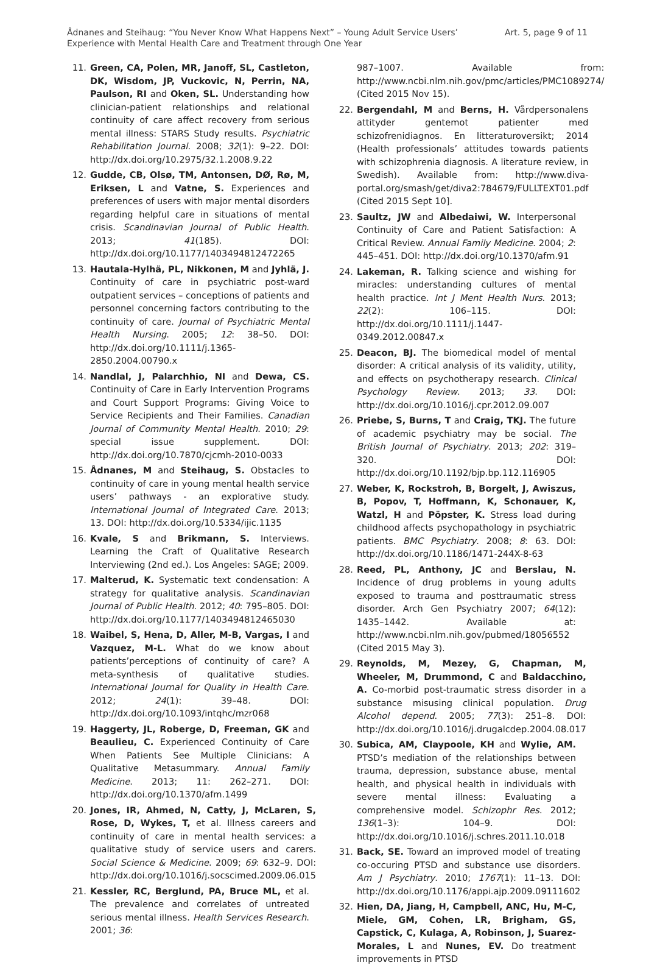Ådnanes and Steihaug: “You Never Know What Happens Next” – Young Adult Service Users’
Experience with Mental Health Care and Treatment through One Year
Art. 5, page 9 of 11
11. Green, CA, Polen, MR, Janoff, SL, Castleton, DK, Wisdom, JP, Vuckovic, N, Perrin, NA, Paulson, RI and Oken, SL. Understanding how clinician-patient relationships and relational continuity of care affect recovery from serious mental illness: STARS Study results. Psychiatric Rehabilitation Journal. 2008; 32(1): 9–22. DOI: http://dx.doi.org/10.2975/32.1.2008.9.22
12. Gudde, CB, Olsø, TM, Antonsen, DØ, Rø, M, Eriksen, L and Vatne, S. Experiences and preferences of users with major mental disorders regarding helpful care in situations of mental crisis. Scandinavian Journal of Public Health. 2013; 41(185). DOI: http://dx.doi.org/10.1177/1403494812472265
13. Hautala-Hylhä, PL, Nikkonen, M and Jyhlä, J. Continuity of care in psychiatric post-ward outpatient services – conceptions of patients and personnel concerning factors contributing to the continuity of care. Journal of Psychiatric Mental Health Nursing. 2005; 12: 38–50. DOI: http://dx.doi.org/10.1111/j.1365-2850.2004.00790.x
14. Nandlal, J, Palarchhio, NI and Dewa, CS. Continuity of Care in Early Intervention Programs and Court Support Programs: Giving Voice to Service Recipients and Their Families. Canadian Journal of Community Mental Health. 2010; 29: special issue supplement. DOI: http://dx.doi.org/10.7870/cjcmh-2010-0033
15. Ådnanes, M and Steihaug, S. Obstacles to continuity of care in young mental health service users’ pathways - an explorative study. International Journal of Integrated Care. 2013; 13. DOI: http://dx.doi.org/10.5334/ijic.1135
16. Kvale, S and Brikmann, S. Interviews. Learning the Craft of Qualitative Research Interviewing (2nd ed.). Los Angeles: SAGE; 2009.
17. Malterud, K. Systematic text condensation: A strategy for qualitative analysis. Scandinavian Journal of Public Health. 2012; 40: 795–805. DOI: http://dx.doi.org/10.1177/1403494812465030
18. Waibel, S, Hena, D, Aller, M-B, Vargas, I and Vazquez, M-L. What do we know about patients’perceptions of continuity of care? A meta-synthesis of qualitative studies. International Journal for Quality in Health Care. 2012; 24(1): 39–48. DOI: http://dx.doi.org/10.1093/intqhc/mzr068
19. Haggerty, JL, Roberge, D, Freeman, GK and Beaulieu, C. Experienced Continuity of Care When Patients See Multiple Clinicians: A Qualitative Metasummary. Annual Family Medicine. 2013; 11: 262–271. DOI: http://dx.doi.org/10.1370/afm.1499
20. Jones, IR, Ahmed, N, Catty, J, McLaren, S, Rose, D, Wykes, T, et al. Illness careers and continuity of care in mental health services: a qualitative study of service users and carers. Social Science & Medicine. 2009; 69: 632–9. DOI: http://dx.doi.org/10.1016/j.socscimed.2009.06.015
21. Kessler, RC, Berglund, PA, Bruce ML, et al. The prevalence and correlates of untreated serious mental illness. Health Services Research. 2001; 36:
987–1007. Available from: http://www.ncbi.nlm.nih.gov/pmc/articles/PMC1089274/ (Cited 2015 Nov 15).
22. Bergendahl, M and Berns, H. Vårdpersonalens attityder gentemot patienter med schizofrenidiagnos. En litteraturoversikt; 2014 (Health professionals’ attitudes towards patients with schizophrenia diagnosis. A literature review, in Swedish). Available from: http://www.diva-portal.org/smash/get/diva2:784679/FULLTEXT01.pdf (Cited 2015 Sept 10].
23. Saultz, JW and Albedaiwi, W. Interpersonal Continuity of Care and Patient Satisfaction: A Critical Review. Annual Family Medicine. 2004; 2: 445–451. DOI: http://dx.doi.org/10.1370/afm.91
24. Lakeman, R. Talking science and wishing for miracles: understanding cultures of mental health practice. Int J Ment Health Nurs. 2013; 22(2): 106–115. DOI: http://dx.doi.org/10.1111/j.1447-0349.2012.00847.x
25. Deacon, BJ. The biomedical model of mental disorder: A critical analysis of its validity, utility, and effects on psychotherapy research. Clinical Psychology Review. 2013; 33. DOI: http://dx.doi.org/10.1016/j.cpr.2012.09.007
26. Priebe, S, Burns, T and Craig, TKJ. The future of academic psychiatry may be social. The British Journal of Psychiatry. 2013; 202: 319–320. DOI: http://dx.doi.org/10.1192/bjp.bp.112.116905
27. Weber, K, Rockstroh, B, Borgelt, J, Awiszus, B, Popov, T, Hoffmann, K, Schonauer, K, Watzl, H and Pöpster, K. Stress load during childhood affects psychopathology in psychiatric patients. BMC Psychiatry. 2008; 8: 63. DOI: http://dx.doi.org/10.1186/1471-244X-8-63
28. Reed, PL, Anthony, JC and Berslau, N. Incidence of drug problems in young adults exposed to trauma and posttraumatic stress disorder. Arch Gen Psychiatry 2007; 64(12): 1435–1442. Available at: http://www.ncbi.nlm.nih.gov/pubmed/18056552 (Cited 2015 May 3).
29. Reynolds, M, Mezey, G, Chapman, M, Wheeler, M, Drummond, C and Baldacchino, A. Co-morbid post-traumatic stress disorder in a substance misusing clinical population. Drug Alcohol depend. 2005; 77(3): 251–8. DOI: http://dx.doi.org/10.1016/j.drugalcdep.2004.08.017
30. Subica, AM, Claypoole, KH and Wylie, AM. PTSD’s mediation of the relationships between trauma, depression, substance abuse, mental health, and physical health in individuals with severe mental illness: Evaluating a comprehensive model. Schizophr Res. 2012; 136(1–3): 104–9. DOI: http://dx.doi.org/10.1016/j.schres.2011.10.018
31. Back, SE. Toward an improved model of treating co-occuring PTSD and substance use disorders. Am J Psychiatry. 2010; 1767(1): 11–13. DOI: http://dx.doi.org/10.1176/appi.ajp.2009.09111602
32. Hien, DA, Jiang, H, Campbell, ANC, Hu, M-C, Miele, GM, Cohen, LR, Brigham, GS, Capstick, C, Kulaga, A, Robinson, J, Suarez-Morales, L and Nunes, EV. Do treatment improvements in PTSD